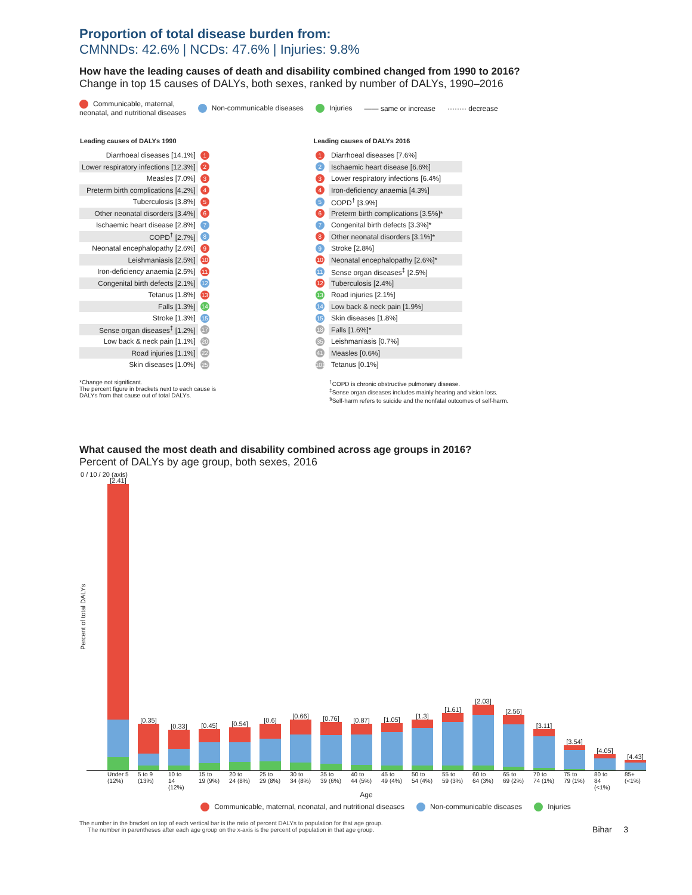Proportion of total disease burden from:
CMNNDs: 42.6% | NCDs: 47.6% | Injuries: 9.8%
How have the leading causes of death and disability combined changed from 1990 to 2016?
Change in top 15 causes of DALYs, both sexes, ranked by number of DALYs, 1990–2016
Communicable, maternal,
neonatal, and nutritional diseases Non-communicable diseases Injuries —— same or increase ········ decrease
| Leading causes of DALYs 1990 | |
| --- | --- |
| Diarrhoeal diseases [14.1%] | 1 |
| Lower respiratory infections [12.3%] | 2 |
| Measles [7.0%] | 3 |
| Preterm birth complications [4.2%] | 4 |
| Tuberculosis [3.8%] | 5 |
| Other neonatal disorders [3.4%] | 6 |
| Ischaemic heart disease [2.8%] | 7 |
| COPD<sup>†</sup> [2.7%] | 8 |
| Neonatal encephalopathy [2.6%] | 9 |
| Leishmaniasis [2.5%] | 10 |
| Iron-deficiency anaemia [2.5%] | 11 |
| Congenital birth defects [2.1%] | 12 |
| Tetanus [1.8%] | 13 |
| Falls [1.3%] | 14 |
| Stroke [1.3%] | 15 |
| Sense organ diseases<sup>‡</sup> [1.2%] | 17 |
| Low back & neck pain [1.1%] | 20 |
| Road injuries [1.1%] | 22 |
| Skin diseases [1.0%] | 25 |
| Leading causes of DALYs 2016 | |
| --- | --- |
| 1 | Diarrhoeal diseases [7.6%] |
| 2 | Ischaemic heart disease [6.6%] |
| 3 | Lower respiratory infections [6.4%] |
| 4 | Iron-deficiency anaemia [4.3%] |
| 5 | COPD<sup>†</sup> [3.9%] |
| 6 | Preterm birth complications [3.5%]* |
| 7 | Congenital birth defects [3.3%]* |
| 8 | Other neonatal disorders [3.1%]* |
| 9 | Stroke [2.8%] |
| 10 | Neonatal encephalopathy [2.6%]* |
| 11 | Sense organ diseases<sup>‡</sup> [2.5%] |
| 12 | Tuberculosis [2.4%] |
| 13 | Road injuries [2.1%] |
| 14 | Low back & neck pain [1.9%] |
| 15 | Skin diseases [1.8%] |
| 18 | Falls [1.6%]* |
| 35 | Leishmaniasis [0.7%] |
| 41 | Measles [0.6%] |
| 101 | Tetanus [0.1%] |
*Change not significant.
The percent figure in brackets next to each cause is
DALYs from that cause out of total DALYs.
<sup>†</sup> COPD is chronic obstructive pulmonary disease.
<sup>‡</sup> Sense organ diseases includes mainly hearing and vision loss.
<sup>§</sup> Self-harm refers to suicide and the nonfatal outcomes of self-harm.
What caused the most death and disability combined across age groups in 2016?
Percent of DALYs by age group, both sexes, 2016
Percent of total DALYs
0 / 10 / 20 (axis)
[2.41]
[0.35]
[0.33]
[0.45]
[0.54]
[0.6]
[0.66]
[0.76]
[0.87]
[1.05]
[1.3]
[1.61]
[2.03]
[2.56]
[3.11]
[3.54]
[4.05]
[4.43]
Under 5 (12%) 5 to 9 (13%) 10 to 14 (12%) 15 to 19 (9%) 20 to 24 (8%) 25 to 29 (8%) 30 to 34 (8%) 35 to 39 (6%) 40 to 44 (5%) 45 to 49 (4%) 50 to 54 (4%) 55 to 59 (3%) 60 to 64 (3%) 65 to 69 (2%) 70 to 74 (1%) 75 to 79 (1%) 80 to 84 (<1%) 85+ (<1%)
Age
Communicable, maternal, neonatal, and nutritional diseases Non-communicable diseases Injuries
The number in the bracket on top of each vertical bar is the ratio of percent DALYs to population for that age group.
The number in parentheses after each age group on the x-axis is the percent of population in that age group.
Bihar 3